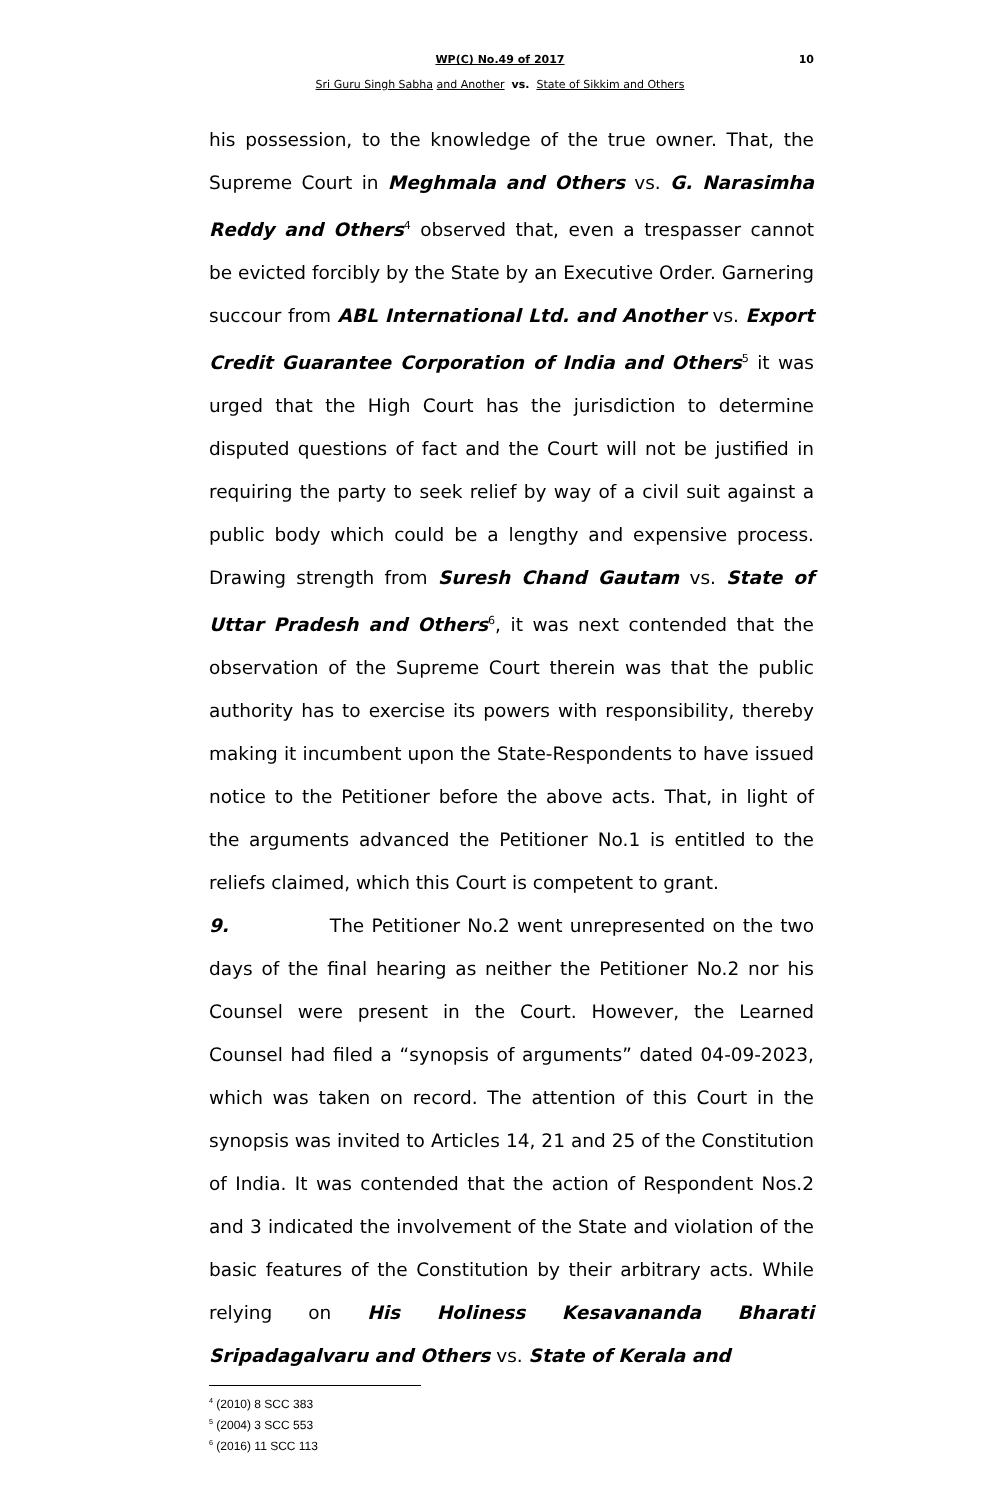WP(C) No.49 of 2017
10
Sri Guru Singh Sabha and Another vs. State of Sikkim and Others
his possession, to the knowledge of the true owner. That, the Supreme Court in Meghmala and Others vs. G. Narasimha Reddy and Others<sup>4</sup> observed that, even a trespasser cannot be evicted forcibly by the State by an Executive Order. Garnering succour from ABL International Ltd. and Another vs. Export Credit Guarantee Corporation of India and Others<sup>5</sup> it was urged that the High Court has the jurisdiction to determine disputed questions of fact and the Court will not be justified in requiring the party to seek relief by way of a civil suit against a public body which could be a lengthy and expensive process. Drawing strength from Suresh Chand Gautam vs. State of Uttar Pradesh and Others<sup>6</sup>, it was next contended that the observation of the Supreme Court therein was that the public authority has to exercise its powers with responsibility, thereby making it incumbent upon the State-Respondents to have issued notice to the Petitioner before the above acts. That, in light of the arguments advanced the Petitioner No.1 is entitled to the reliefs claimed, which this Court is competent to grant.
9. The Petitioner No.2 went unrepresented on the two days of the final hearing as neither the Petitioner No.2 nor his Counsel were present in the Court. However, the Learned Counsel had filed a “synopsis of arguments” dated 04-09-2023, which was taken on record. The attention of this Court in the synopsis was invited to Articles 14, 21 and 25 of the Constitution of India. It was contended that the action of Respondent Nos.2 and 3 indicated the involvement of the State and violation of the basic features of the Constitution by their arbitrary acts. While relying on His Holiness Kesavananda Bharati Sripadagalvaru and Others vs. State of Kerala and
<sup>4</sup> (2010) 8 SCC 383
<sup>5</sup> (2004) 3 SCC 553
<sup>6</sup> (2016) 11 SCC 113